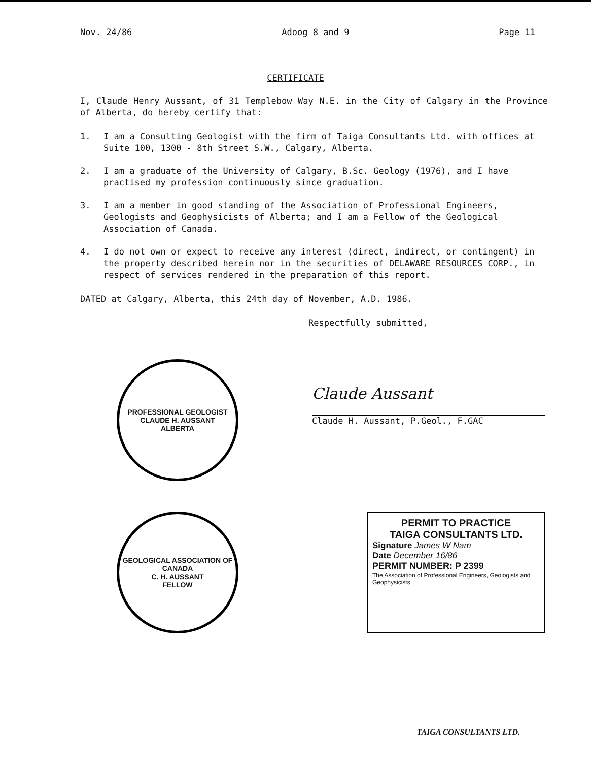Nov. 24/86 Adoog 8 and 9 Page 11
CERTIFICATE
I, Claude Henry Aussant, of 31 Templebow Way N.E. in the City of Calgary in the Province of Alberta, do hereby certify that:
1. I am a Consulting Geologist with the firm of Taiga Consultants Ltd. with offices at Suite 100, 1300 - 8th Street S.W., Calgary, Alberta.
2. I am a graduate of the University of Calgary, B.Sc. Geology (1976), and I have practised my profession continuously since graduation.
3. I am a member in good standing of the Association of Professional Engineers, Geologists and Geophysicists of Alberta; and I am a Fellow of the Geological Association of Canada.
4. I do not own or expect to receive any interest (direct, indirect, or contingent) in the property described herein nor in the securities of DELAWARE RESOURCES CORP., in respect of services rendered in the preparation of this report.
DATED at Calgary, Alberta, this 24th day of November, A.D. 1986.
Respectfully submitted,
PROFESSIONAL GEOLOGIST
CLAUDE H. AUSSANT
ALBERTA
Claude Aussant
Claude H. Aussant, P.Geol., F.GAC
GEOLOGICAL ASSOCIATION OF CANADA
C. H. AUSSANT
FELLOW
PERMIT TO PRACTICE
TAIGA CONSULTANTS LTD.
Signature James W Nam
Date December 16/86
PERMIT NUMBER: P 2399
The Association of Professional Engineers, Geologists and Geophysicists
TAIGA CONSULTANTS LTD.